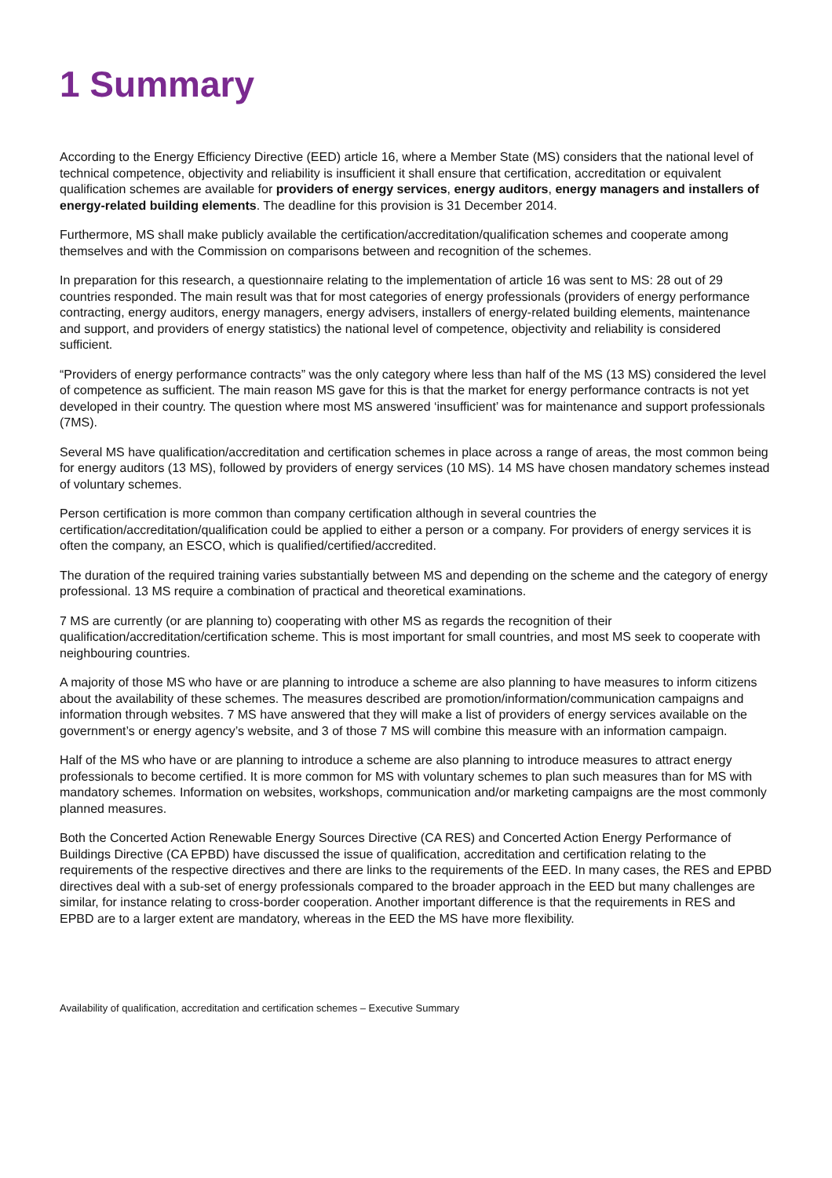1 Summary
According to the Energy Efficiency Directive (EED) article 16, where a Member State (MS) considers that the national level of technical competence, objectivity and reliability is insufficient it shall ensure that certification, accreditation or equivalent qualification schemes are available for providers of energy services, energy auditors, energy managers and installers of energy-related building elements. The deadline for this provision is 31 December 2014.
Furthermore, MS shall make publicly available the certification/accreditation/qualification schemes and cooperate among themselves and with the Commission on comparisons between and recognition of the schemes.
In preparation for this research, a questionnaire relating to the implementation of article 16 was sent to MS: 28 out of 29 countries responded. The main result was that for most categories of energy professionals (providers of energy performance contracting, energy auditors, energy managers, energy advisers, installers of energy-related building elements, maintenance and support, and providers of energy statistics) the national level of competence, objectivity and reliability is considered sufficient.
“Providers of energy performance contracts” was the only category where less than half of the MS (13 MS) considered the level of competence as sufficient. The main reason MS gave for this is that the market for energy performance contracts is not yet developed in their country. The question where most MS answered ‘insufficient’ was for maintenance and support professionals (7MS).
Several MS have qualification/accreditation and certification schemes in place across a range of areas, the most common being for energy auditors (13 MS), followed by providers of energy services (10 MS). 14 MS have chosen mandatory schemes instead of voluntary schemes.
Person certification is more common than company certification although in several countries the certification/accreditation/qualification could be applied to either a person or a company. For providers of energy services it is often the company, an ESCO, which is qualified/certified/accredited.
The duration of the required training varies substantially between MS and depending on the scheme and the category of energy professional. 13 MS require a combination of practical and theoretical examinations.
7 MS are currently (or are planning to) cooperating with other MS as regards the recognition of their qualification/accreditation/certification scheme. This is most important for small countries, and most MS seek to cooperate with neighbouring countries.
A majority of those MS who have or are planning to introduce a scheme are also planning to have measures to inform citizens about the availability of these schemes. The measures described are promotion/information/communication campaigns and information through websites. 7 MS have answered that they will make a list of providers of energy services available on the government’s or energy agency’s website, and 3 of those 7 MS will combine this measure with an information campaign.
Half of the MS who have or are planning to introduce a scheme are also planning to introduce measures to attract energy professionals to become certified. It is more common for MS with voluntary schemes to plan such measures than for MS with mandatory schemes. Information on websites, workshops, communication and/or marketing campaigns are the most commonly planned measures.
Both the Concerted Action Renewable Energy Sources Directive (CA RES) and Concerted Action Energy Performance of Buildings Directive (CA EPBD) have discussed the issue of qualification, accreditation and certification relating to the requirements of the respective directives and there are links to the requirements of the EED. In many cases, the RES and EPBD directives deal with a sub-set of energy professionals compared to the broader approach in the EED but many challenges are similar, for instance relating to cross-border cooperation. Another important difference is that the requirements in RES and EPBD are to a larger extent are mandatory, whereas in the EED the MS have more flexibility.
Availability of qualification, accreditation and certification schemes – Executive Summary